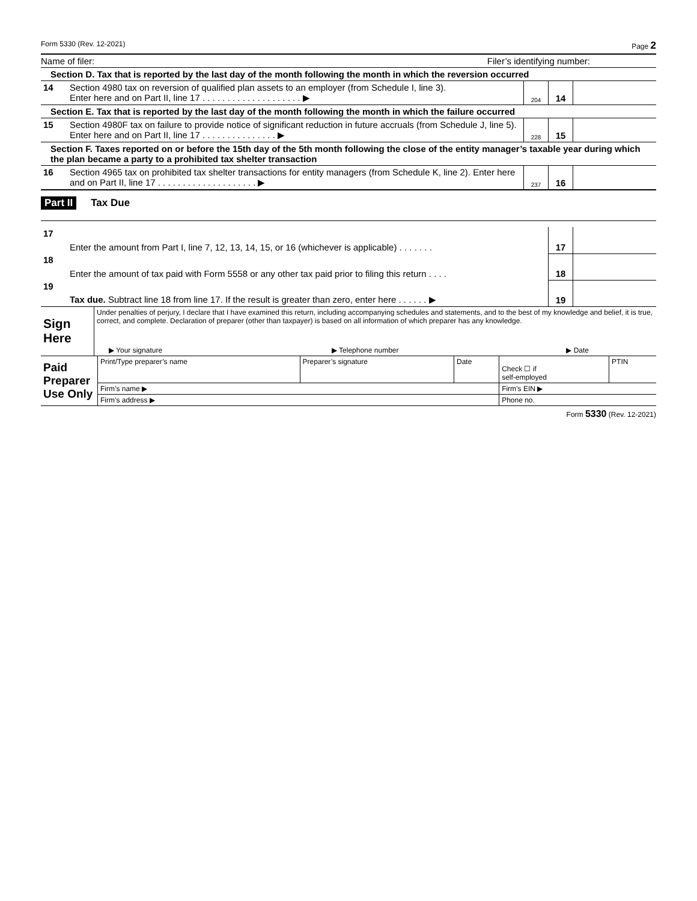Form 5330 (Rev. 12-2021) Page 2
Name of filer: Filer’s identifying number:
Section D. Tax that is reported by the last day of the month following the month in which the reversion occurred
| 14 | Section 4980 tax on reversion of qualified plan assets to an employer (from Schedule I, line 3). Enter here and on Part II, line 17 . . . . . . . . . . . . . . . . . . . . ▶ | 204 | 14 | |
Section E. Tax that is reported by the last day of the month following the month in which the failure occurred
| 15 | Section 4980F tax on failure to provide notice of significant reduction in future accruals (from Schedule J, line 5). Enter here and on Part II, line 17 . . . . . . . . . . . . . . . ▶ | 228 | 15 | |
Section F. Taxes reported on or before the 15th day of the 5th month following the close of the entity manager’s taxable year during which the plan became a party to a prohibited tax shelter transaction
| 16 | Section 4965 tax on prohibited tax shelter transactions for entity managers (from Schedule K, line 2). Enter here and on Part II, line 17 . . . . . . . . . . . . . . . . . . . . ▶ | 237 | 16 | |
Part II Tax Due
| 17 | Enter the amount from Part I, line 7, 12, 13, 14, 15, or 16 (whichever is applicable) . . . . . . . | 17 | |
| 18 | Enter the amount of tax paid with Form 5558 or any other tax paid prior to filing this return . . . . | 18 | |
| 19 | Tax due. Subtract line 18 from line 17. If the result is greater than zero, enter here . . . . . . ▶ | 19 | |
| Sign Here | Under penalties of perjury, I declare that I have examined this return, including accompanying schedules and statements, and to the best of my knowledge and belief, it is true, correct, and complete. Declaration of preparer (other than taxpayer) is based on all information of which preparer has any knowledge. | | |
| | ▶ Your signature | ▶ Telephone number | ▶ Date |
| Paid Preparer Use Only | Print/Type preparer’s name | Preparer’s signature | Date | Check ☐ if self-employed | PTIN |
| | Firm’s name ▶ | | | Firm’s EIN ▶ | |
| | Firm’s address ▶ | | | Phone no. | |
Form 5330 (Rev. 12-2021)